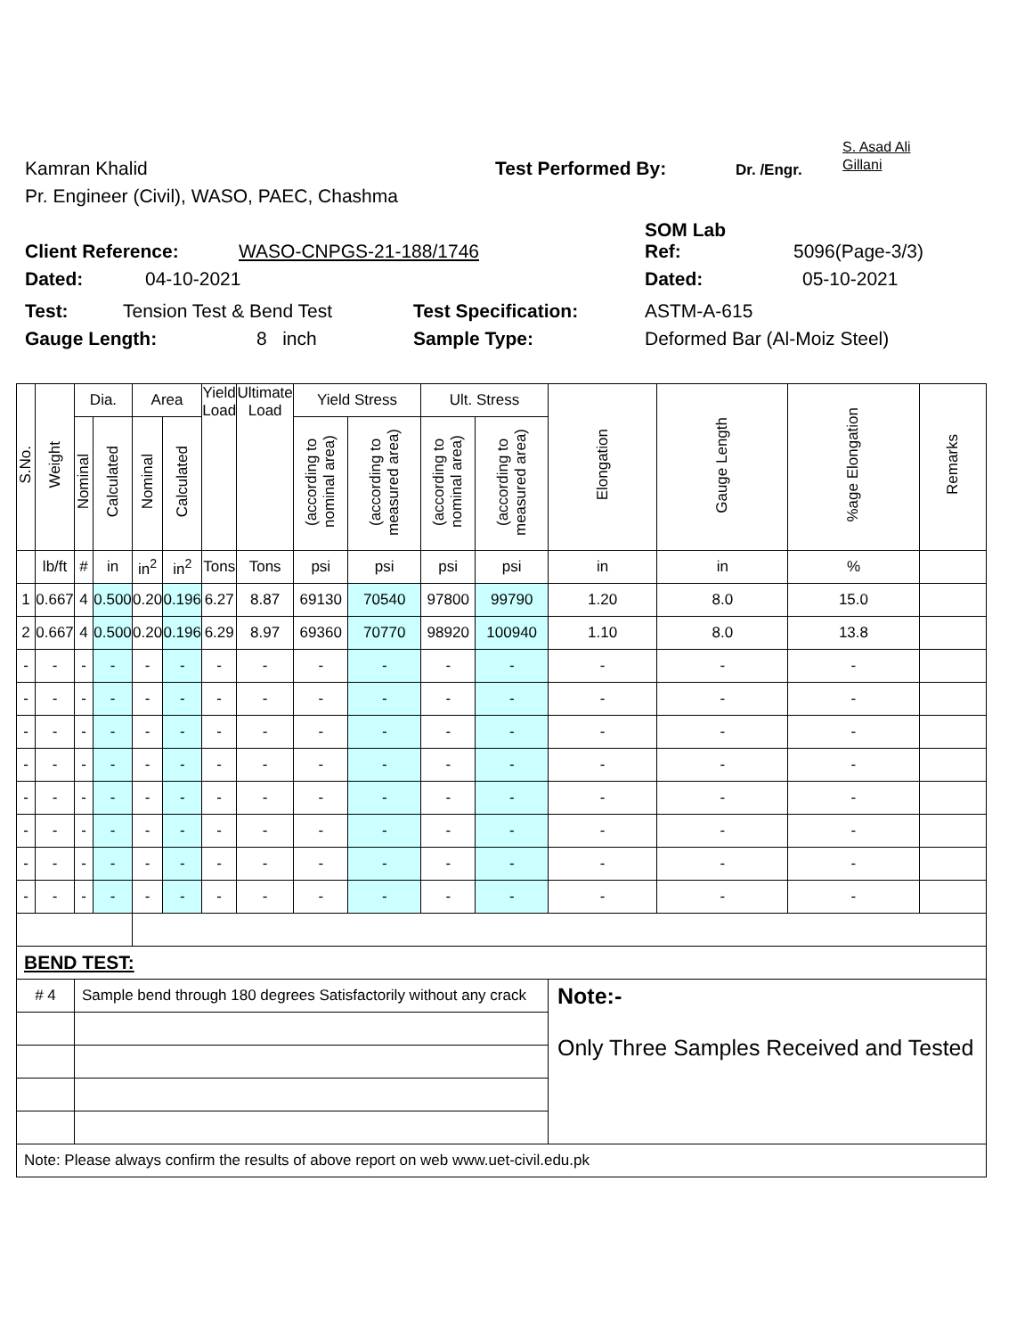Kamran Khalid Test Performed By: Dr. /Engr. S. Asad Ali
Gillani
Pr. Engineer (Civil), WASO, PAEC, Chashma
Client Reference: WASO-CNPGS-21-188/1746 SOM Lab
Ref: 5096(Page-3/3)
Dated: 04-10-2021 Dated: 05-10-2021
Test: Tension Test & Bend Test Test Specification: ASTM-A-615
Gauge Length: 8 inch Sample Type: Deformed Bar (Al-Moiz Steel)
| S.No. | Weight | Dia. | | Area | | Yield Load | Ultimate Load | Yield Stress | | Ult. Stress | | Elongation | Gauge Length | %age Elongation | Remarks |
| --- | --- | --- | --- | --- | --- | --- | --- | --- | --- | --- | --- | --- | --- | --- | --- |
| | | Nominal | Calculated | Nominal | Calculated | | | (according to nominal area) | (according to measured area) | (according to nominal area) | (according to measured area) | | | | |
| | lb/ft | # | in | in<sup>2</sup> | in<sup>2</sup> | Tons | Tons | psi | psi | psi | psi | in | in | % | |
| 1 | 0.667 | 4 | 0.500 | 0.20 | 0.196 | 6.27 | 8.87 | 69130 | 70540 | 97800 | 99790 | 1.20 | 8.0 | 15.0 | |
| 2 | 0.667 | 4 | 0.500 | 0.20 | 0.196 | 6.29 | 8.97 | 69360 | 70770 | 98920 | 100940 | 1.10 | 8.0 | 13.8 | |
| - | - | - | - | - | - | - | - | - | - | - | - | - | - | - | |
| - | - | - | - | - | - | - | - | - | - | - | - | - | - | - | |
| - | - | - | - | - | - | - | - | - | - | - | - | - | - | - | |
| - | - | - | - | - | - | - | - | - | - | - | - | - | - | - | |
| - | - | - | - | - | - | - | - | - | - | - | - | - | - | - | |
| - | - | - | - | - | - | - | - | - | - | - | - | - | - | - | |
| - | - | - | - | - | - | - | - | - | - | - | - | - | - | - | |
| - | - | - | - | - | - | - | - | - | - | - | - | - | - | - | |
| BEND TEST: | | | | | | | | | | | | | | | |
| # 4 | | Sample bend through 180 degrees Satisfactorily without any crack | | | | | | | | | | Note:- Only Three Samples Received and Tested | | | |
| Note: Please always confirm the results of above report on web www.uet-civil.edu.pk | | | | | | | | | | | | | | | |